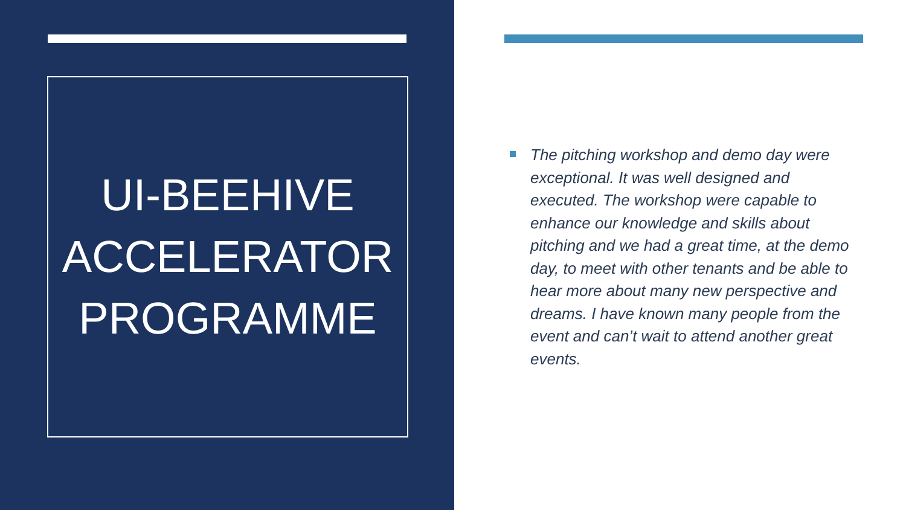UI-BEEHIVE
ACCELERATOR
PROGRAMME
The pitching workshop and demo day were exceptional. It was well designed and executed. The workshop were capable to enhance our knowledge and skills about pitching and we had a great time, at the demo day, to meet with other tenants and be able to hear more about many new perspective and dreams. I have known many people from the event and can’t wait to attend another great events.